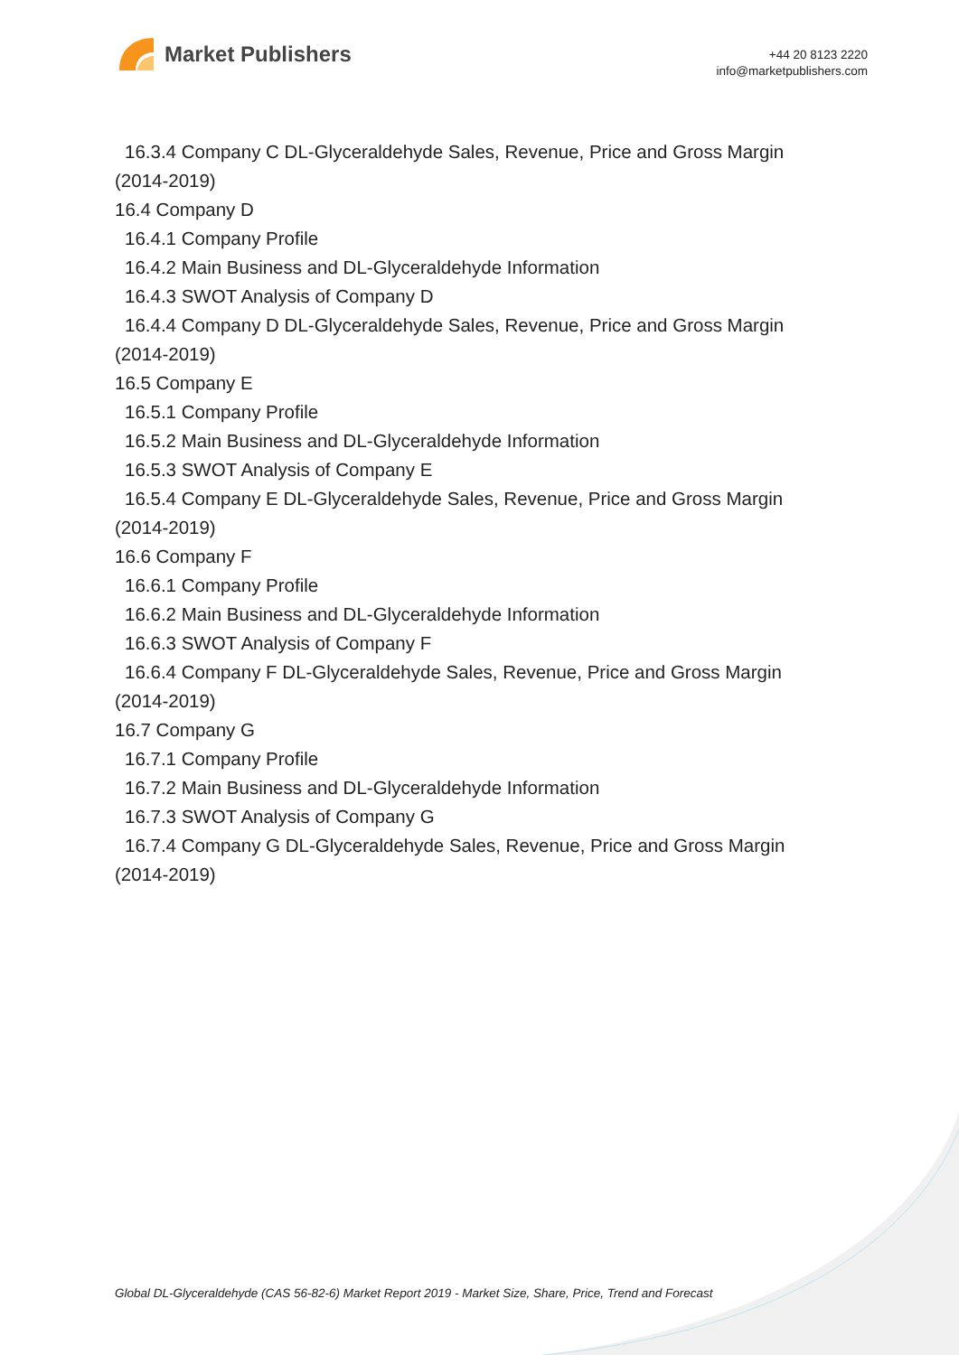Market Publishers
+44 20 8123 2220
info@marketpublishers.com
16.3.4 Company C DL-Glyceraldehyde Sales, Revenue, Price and Gross Margin
(2014-2019)
16.4 Company D
16.4.1 Company Profile
16.4.2 Main Business and DL-Glyceraldehyde Information
16.4.3 SWOT Analysis of Company D
16.4.4 Company D DL-Glyceraldehyde Sales, Revenue, Price and Gross Margin
(2014-2019)
16.5 Company E
16.5.1 Company Profile
16.5.2 Main Business and DL-Glyceraldehyde Information
16.5.3 SWOT Analysis of Company E
16.5.4 Company E DL-Glyceraldehyde Sales, Revenue, Price and Gross Margin
(2014-2019)
16.6 Company F
16.6.1 Company Profile
16.6.2 Main Business and DL-Glyceraldehyde Information
16.6.3 SWOT Analysis of Company F
16.6.4 Company F DL-Glyceraldehyde Sales, Revenue, Price and Gross Margin
(2014-2019)
16.7 Company G
16.7.1 Company Profile
16.7.2 Main Business and DL-Glyceraldehyde Information
16.7.3 SWOT Analysis of Company G
16.7.4 Company G DL-Glyceraldehyde Sales, Revenue, Price and Gross Margin
(2014-2019)
Global DL-Glyceraldehyde (CAS 56-82-6) Market Report 2019 - Market Size, Share, Price, Trend and Forecast